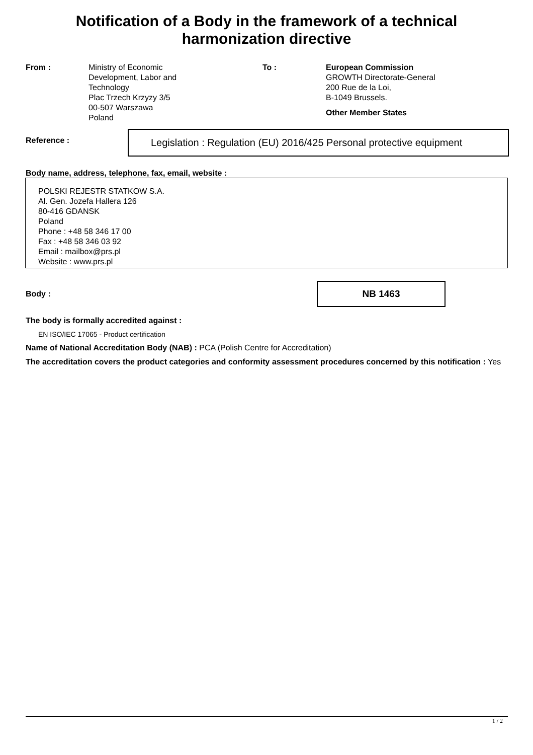Notification of a Body in the framework of a technical
harmonization directive
From : Ministry of Economic Development, Labor and Technology
Plac Trzech Krzyzy 3/5
00-507 Warszawa
Poland
To : European Commission
GROWTH Directorate-General
200 Rue de la Loi,
B-1049 Brussels.
Other Member States
Reference :
Legislation : Regulation (EU) 2016/425 Personal protective equipment
Body name, address, telephone, fax, email, website :
POLSKI REJESTR STATKOW S.A.
Al. Gen. Jozefa Hallera 126
80-416 GDANSK
Poland
Phone : +48 58 346 17 00
Fax : +48 58 346 03 92
Email : mailbox@prs.pl
Website : www.prs.pl
Body :
NB 1463
The body is formally accredited against :
EN ISO/IEC 17065 - Product certification
Name of National Accreditation Body (NAB) : PCA (Polish Centre for Accreditation)
The accreditation covers the product categories and conformity assessment procedures concerned by this notification : Yes
1 / 2